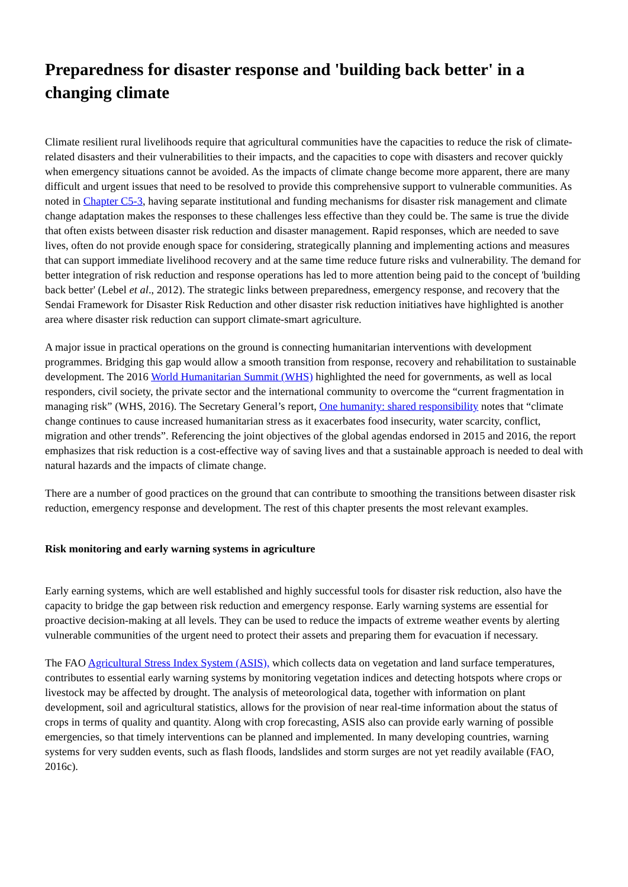Preparedness for disaster response and 'building back better' in a changing climate
Climate resilient rural livelihoods require that agricultural communities have the capacities to reduce the risk of climate-related disasters and their vulnerabilities to their impacts, and the capacities to cope with disasters and recover quickly when emergency situations cannot be avoided. As the impacts of climate change become more apparent, there are many difficult and urgent issues that need to be resolved to provide this comprehensive support to vulnerable communities. As noted in Chapter C5-3, having separate institutional and funding mechanisms for disaster risk management and climate change adaptation makes the responses to these challenges less effective than they could be. The same is true the divide that often exists between disaster risk reduction and disaster management. Rapid responses, which are needed to save lives, often do not provide enough space for considering, strategically planning and implementing actions and measures that can support immediate livelihood recovery and at the same time reduce future risks and vulnerability. The demand for better integration of risk reduction and response operations has led to more attention being paid to the concept of 'building back better' (Lebel et al., 2012). The strategic links between preparedness, emergency response, and recovery that the Sendai Framework for Disaster Risk Reduction and other disaster risk reduction initiatives have highlighted is another area where disaster risk reduction can support climate-smart agriculture.
A major issue in practical operations on the ground is connecting humanitarian interventions with development programmes. Bridging this gap would allow a smooth transition from response, recovery and rehabilitation to sustainable development. The 2016 World Humanitarian Summit (WHS) highlighted the need for governments, as well as local responders, civil society, the private sector and the international community to overcome the “current fragmentation in managing risk” (WHS, 2016). The Secretary General’s report, One humanity: shared responsibility notes that “climate change continues to cause increased humanitarian stress as it exacerbates food insecurity, water scarcity, conflict, migration and other trends”. Referencing the joint objectives of the global agendas endorsed in 2015 and 2016, the report emphasizes that risk reduction is a cost-effective way of saving lives and that a sustainable approach is needed to deal with natural hazards and the impacts of climate change.
There are a number of good practices on the ground that can contribute to smoothing the transitions between disaster risk reduction, emergency response and development. The rest of this chapter presents the most relevant examples.
Risk monitoring and early warning systems in agriculture
Early earning systems, which are well established and highly successful tools for disaster risk reduction, also have the capacity to bridge the gap between risk reduction and emergency response. Early warning systems are essential for proactive decision-making at all levels. They can be used to reduce the impacts of extreme weather events by alerting vulnerable communities of the urgent need to protect their assets and preparing them for evacuation if necessary.
The FAO Agricultural Stress Index System (ASIS), which collects data on vegetation and land surface temperatures, contributes to essential early warning systems by monitoring vegetation indices and detecting hotspots where crops or livestock may be affected by drought. The analysis of meteorological data, together with information on plant development, soil and agricultural statistics, allows for the provision of near real-time information about the status of crops in terms of quality and quantity. Along with crop forecasting, ASIS also can provide early warning of possible emergencies, so that timely interventions can be planned and implemented. In many developing countries, warning systems for very sudden events, such as flash floods, landslides and storm surges are not yet readily available (FAO, 2016c).